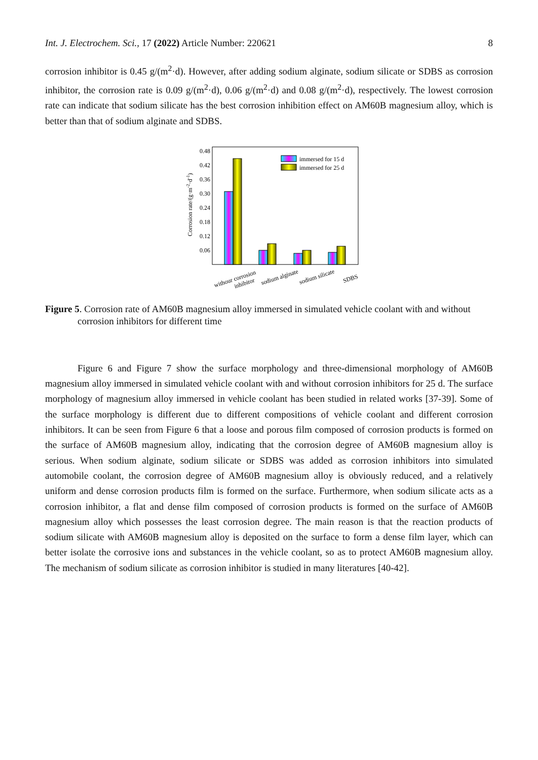Int. J. Electrochem. Sci., 17 (2022) Article Number: 220621 8
corrosion inhibitor is 0.45 g/(m<sup>2</sup>·d). However, after adding sodium alginate, sodium silicate or SDBS as corrosion inhibitor, the corrosion rate is 0.09 g/(m<sup>2</sup>·d), 0.06 g/(m<sup>2</sup>·d) and 0.08 g/(m<sup>2</sup>·d), respectively. The lowest corrosion rate can indicate that sodium silicate has the best corrosion inhibition effect on AM60B magnesium alloy, which is better than that of sodium alginate and SDBS.
0.48
0.42
0.36
0.30
0.24
0.18
0.12
0.06
Corrosion rate/(g·m-2·d-1)
immersed for 15 d
immersed for 25 d
withour corrosion
inhibitor
sodium alginate
sodium silicate
SDBS
Figure 5. Corrosion rate of AM60B magnesium alloy immersed in simulated vehicle coolant with and without corrosion inhibitors for different time
Figure 6 and Figure 7 show the surface morphology and three-dimensional morphology of AM60B magnesium alloy immersed in simulated vehicle coolant with and without corrosion inhibitors for 25 d. The surface morphology of magnesium alloy immersed in vehicle coolant has been studied in related works [37-39]. Some of the surface morphology is different due to different compositions of vehicle coolant and different corrosion inhibitors. It can be seen from Figure 6 that a loose and porous film composed of corrosion products is formed on the surface of AM60B magnesium alloy, indicating that the corrosion degree of AM60B magnesium alloy is serious. When sodium alginate, sodium silicate or SDBS was added as corrosion inhibitors into simulated automobile coolant, the corrosion degree of AM60B magnesium alloy is obviously reduced, and a relatively uniform and dense corrosion products film is formed on the surface. Furthermore, when sodium silicate acts as a corrosion inhibitor, a flat and dense film composed of corrosion products is formed on the surface of AM60B magnesium alloy which possesses the least corrosion degree. The main reason is that the reaction products of sodium silicate with AM60B magnesium alloy is deposited on the surface to form a dense film layer, which can better isolate the corrosive ions and substances in the vehicle coolant, so as to protect AM60B magnesium alloy. The mechanism of sodium silicate as corrosion inhibitor is studied in many literatures [40-42].